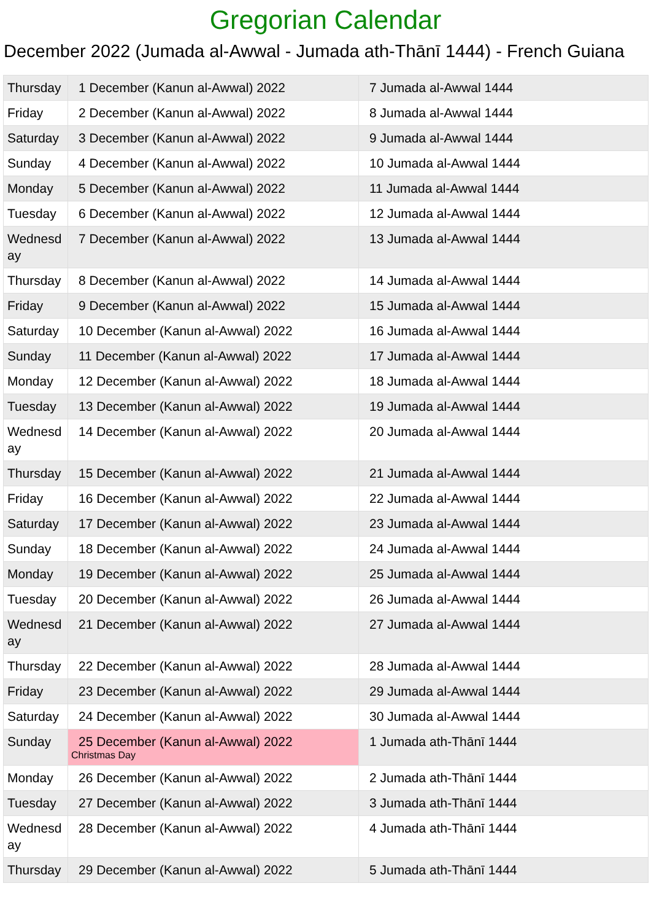Gregorian Calendar
December 2022 (Jumada al-Awwal - Jumada ath-Thānī 1444) - French Guiana
| Thursday | 1 December (Kanun al-Awwal) 2022 | 7 Jumada al-Awwal 1444 |
| Friday | 2 December (Kanun al-Awwal) 2022 | 8 Jumada al-Awwal 1444 |
| Saturday | 3 December (Kanun al-Awwal) 2022 | 9 Jumada al-Awwal 1444 |
| Sunday | 4 December (Kanun al-Awwal) 2022 | 10 Jumada al-Awwal 1444 |
| Monday | 5 December (Kanun al-Awwal) 2022 | 11 Jumada al-Awwal 1444 |
| Tuesday | 6 December (Kanun al-Awwal) 2022 | 12 Jumada al-Awwal 1444 |
| Wednesd ay | 7 December (Kanun al-Awwal) 2022 | 13 Jumada al-Awwal 1444 |
| Thursday | 8 December (Kanun al-Awwal) 2022 | 14 Jumada al-Awwal 1444 |
| Friday | 9 December (Kanun al-Awwal) 2022 | 15 Jumada al-Awwal 1444 |
| Saturday | 10 December (Kanun al-Awwal) 2022 | 16 Jumada al-Awwal 1444 |
| Sunday | 11 December (Kanun al-Awwal) 2022 | 17 Jumada al-Awwal 1444 |
| Monday | 12 December (Kanun al-Awwal) 2022 | 18 Jumada al-Awwal 1444 |
| Tuesday | 13 December (Kanun al-Awwal) 2022 | 19 Jumada al-Awwal 1444 |
| Wednesd ay | 14 December (Kanun al-Awwal) 2022 | 20 Jumada al-Awwal 1444 |
| Thursday | 15 December (Kanun al-Awwal) 2022 | 21 Jumada al-Awwal 1444 |
| Friday | 16 December (Kanun al-Awwal) 2022 | 22 Jumada al-Awwal 1444 |
| Saturday | 17 December (Kanun al-Awwal) 2022 | 23 Jumada al-Awwal 1444 |
| Sunday | 18 December (Kanun al-Awwal) 2022 | 24 Jumada al-Awwal 1444 |
| Monday | 19 December (Kanun al-Awwal) 2022 | 25 Jumada al-Awwal 1444 |
| Tuesday | 20 December (Kanun al-Awwal) 2022 | 26 Jumada al-Awwal 1444 |
| Wednesd ay | 21 December (Kanun al-Awwal) 2022 | 27 Jumada al-Awwal 1444 |
| Thursday | 22 December (Kanun al-Awwal) 2022 | 28 Jumada al-Awwal 1444 |
| Friday | 23 December (Kanun al-Awwal) 2022 | 29 Jumada al-Awwal 1444 |
| Saturday | 24 December (Kanun al-Awwal) 2022 | 30 Jumada al-Awwal 1444 |
| Sunday | 25 December (Kanun al-Awwal) 2022 Christmas Day | 1 Jumada ath-Thānī 1444 |
| Monday | 26 December (Kanun al-Awwal) 2022 | 2 Jumada ath-Thānī 1444 |
| Tuesday | 27 December (Kanun al-Awwal) 2022 | 3 Jumada ath-Thānī 1444 |
| Wednesd ay | 28 December (Kanun al-Awwal) 2022 | 4 Jumada ath-Thānī 1444 |
| Thursday | 29 December (Kanun al-Awwal) 2022 | 5 Jumada ath-Thānī 1444 |